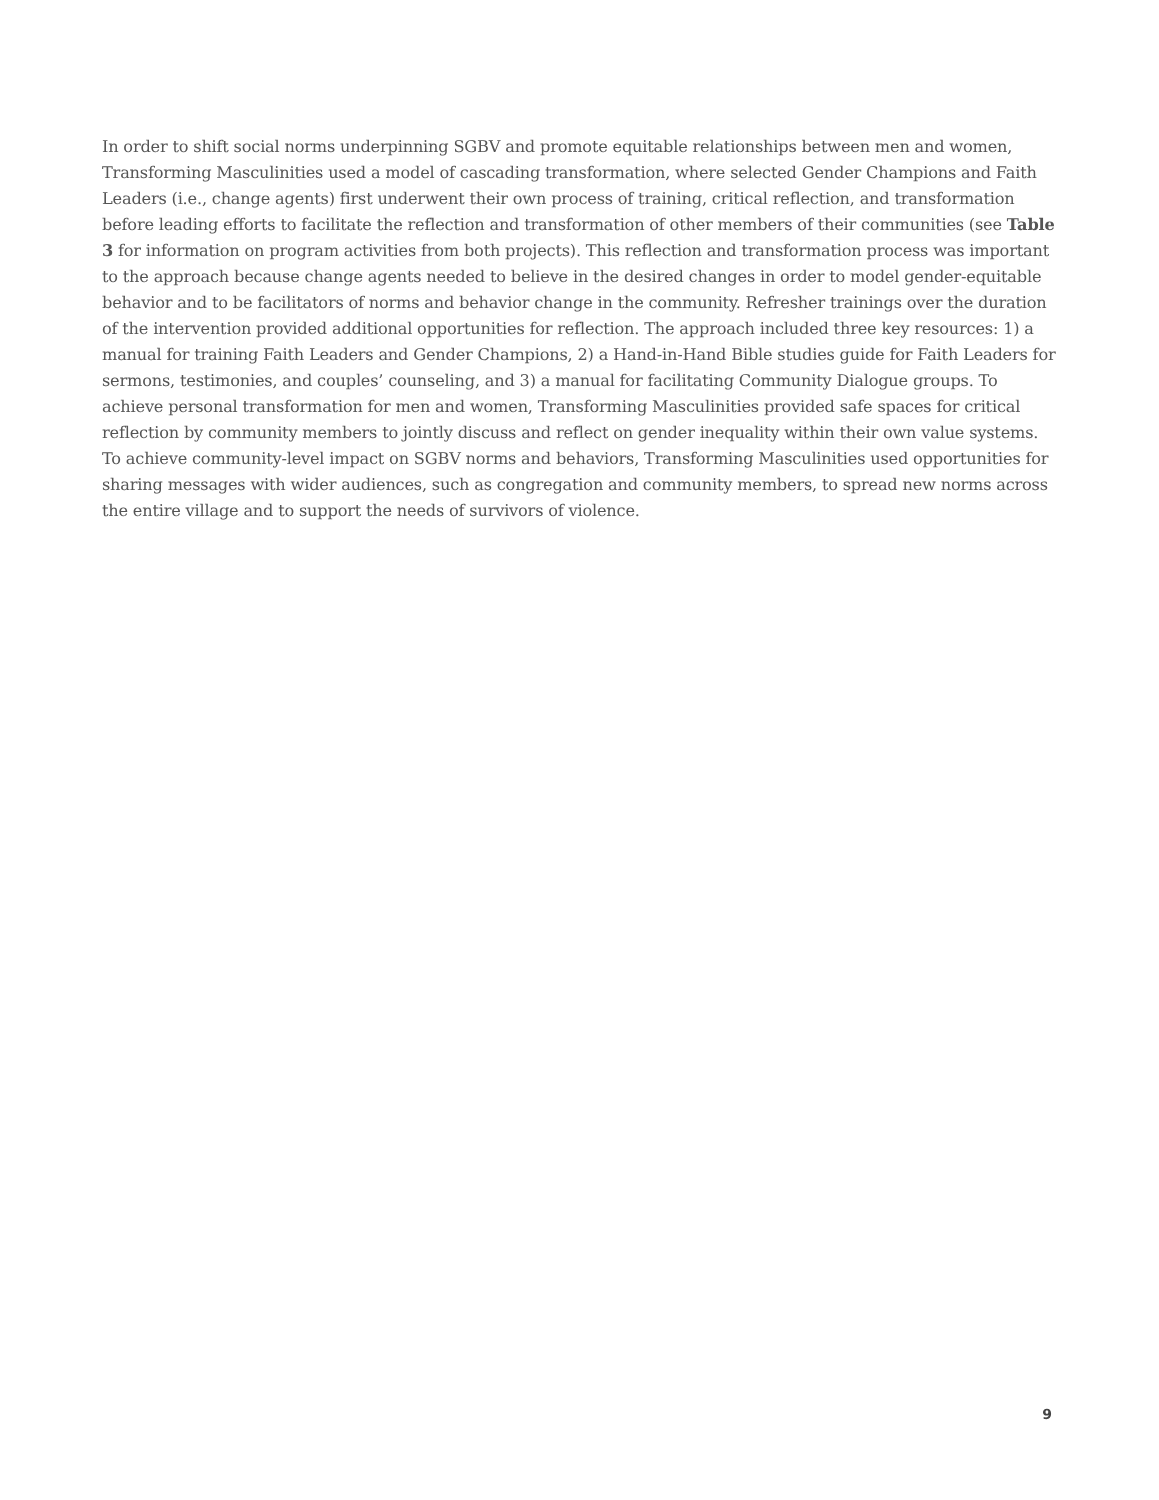In order to shift social norms underpinning SGBV and promote equitable relationships between men and women, Transforming Masculinities used a model of cascading transformation, where selected Gender Champions and Faith Leaders (i.e., change agents) first underwent their own process of training, critical reflection, and transformation before leading efforts to facilitate the reflection and transformation of other members of their communities (see Table 3 for information on program activities from both projects). This reflection and transformation process was important to the approach because change agents needed to believe in the desired changes in order to model gender-equitable behavior and to be facilitators of norms and behavior change in the community. Refresher trainings over the duration of the intervention provided additional opportunities for reflection. The approach included three key resources: 1) a manual for training Faith Leaders and Gender Champions, 2) a Hand-in-Hand Bible studies guide for Faith Leaders for sermons, testimonies, and couples’ counseling, and 3) a manual for facilitating Community Dialogue groups. To achieve personal transformation for men and women, Transforming Masculinities provided safe spaces for critical reflection by community members to jointly discuss and reflect on gender inequality within their own value systems. To achieve community-level impact on SGBV norms and behaviors, Transforming Masculinities used opportunities for sharing messages with wider audiences, such as congregation and community members, to spread new norms across the entire village and to support the needs of survivors of violence.
9